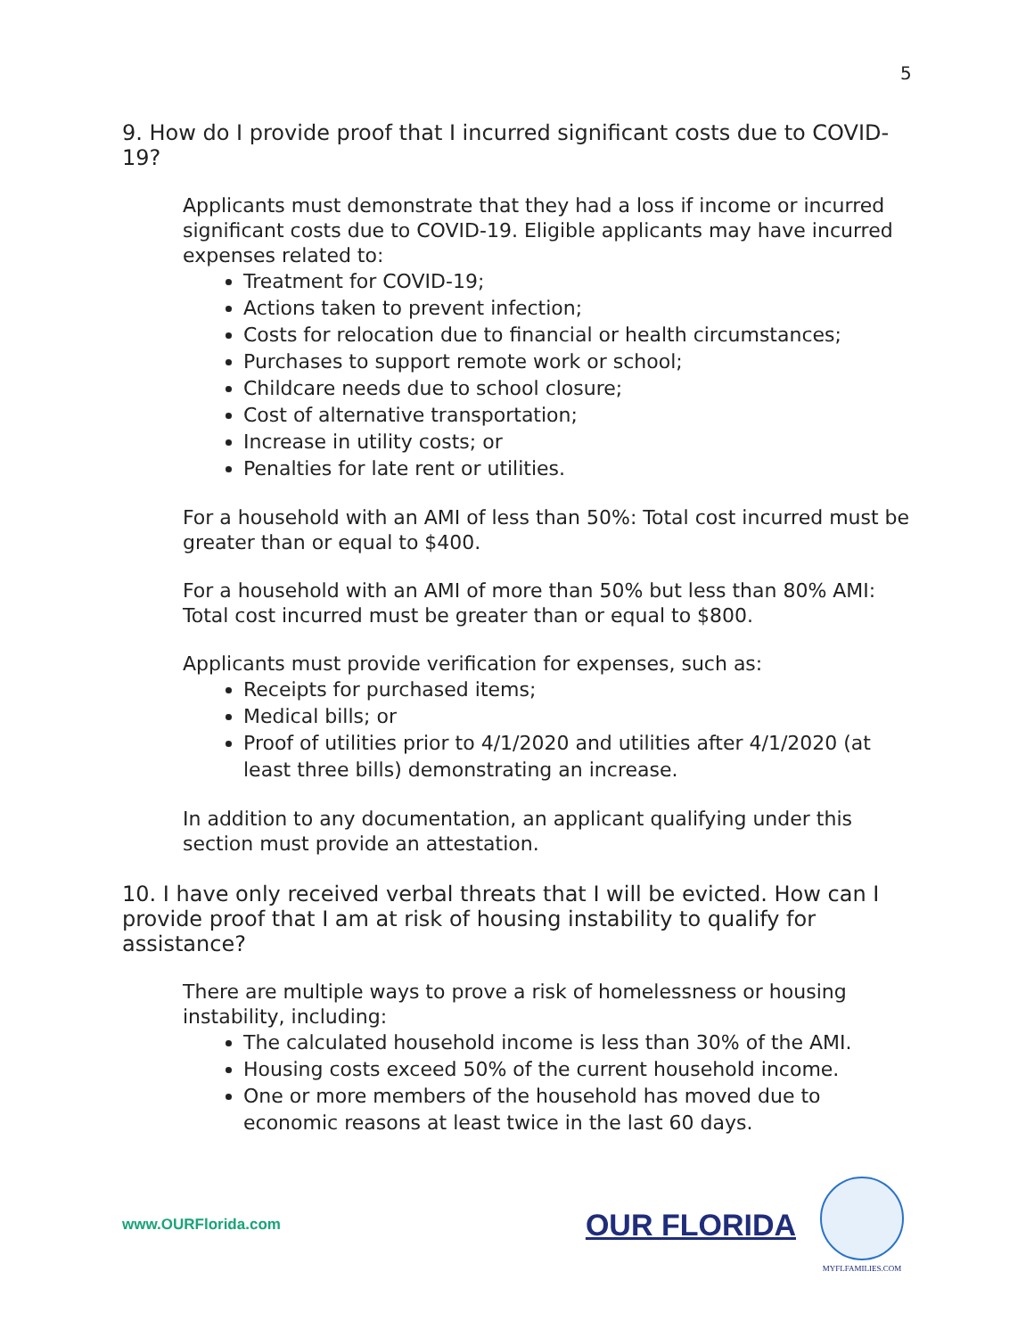5
9. How do I provide proof that I incurred significant costs due to COVID-19?
Applicants must demonstrate that they had a loss if income or incurred significant costs due to COVID-19. Eligible applicants may have incurred expenses related to:
Treatment for COVID-19;
Actions taken to prevent infection;
Costs for relocation due to financial or health circumstances;
Purchases to support remote work or school;
Childcare needs due to school closure;
Cost of alternative transportation;
Increase in utility costs; or
Penalties for late rent or utilities.
For a household with an AMI of less than 50%: Total cost incurred must be greater than or equal to $400.
For a household with an AMI of more than 50% but less than 80% AMI: Total cost incurred must be greater than or equal to $800.
Applicants must provide verification for expenses, such as:
Receipts for purchased items;
Medical bills; or
Proof of utilities prior to 4/1/2020 and utilities after 4/1/2020 (at least three bills) demonstrating an increase.
In addition to any documentation, an applicant qualifying under this section must provide an attestation.
10. I have only received verbal threats that I will be evicted. How can I provide proof that I am at risk of housing instability to qualify for assistance?
There are multiple ways to prove a risk of homelessness or housing instability, including:
The calculated household income is less than 30% of the AMI.
Housing costs exceed 50% of the current household income.
One or more members of the household has moved due to economic reasons at least twice in the last 60 days.
www.OURFlorida.com
OUR FLORIDA
MYFLFAMILIES.COM